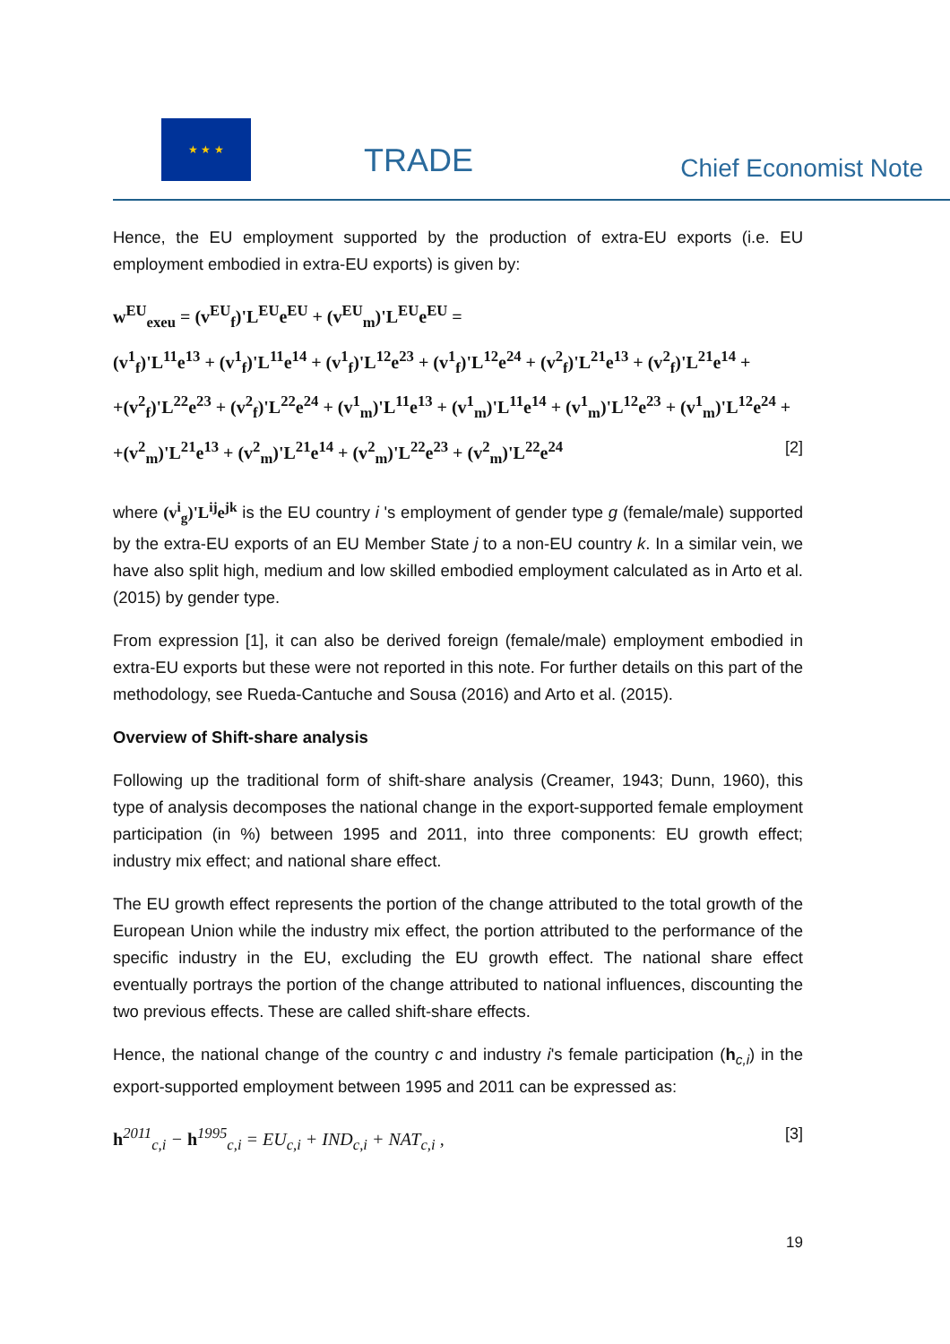★ ★ ★
TRADE Chief Economist Note
Hence, the EU employment supported by the production of extra-EU exports (i.e. EU employment embodied in extra-EU exports) is given by:
w<sup>EU</sup><sub>exeu</sub> = (v<sup>EU</sup><sub>f</sub>)'L<sup>EU</sup>e<sup>EU</sup> + (v<sup>EU</sup><sub>m</sub>)'L<sup>EU</sup>e<sup>EU</sup> =
(v<sup>1</sup><sub>f</sub>)'L<sup>11</sup>e<sup>13</sup> + (v<sup>1</sup><sub>f</sub>)'L<sup>11</sup>e<sup>14</sup> + (v<sup>1</sup><sub>f</sub>)'L<sup>12</sup>e<sup>23</sup> + (v<sup>1</sup><sub>f</sub>)'L<sup>12</sup>e<sup>24</sup> + (v<sup>2</sup><sub>f</sub>)'L<sup>21</sup>e<sup>13</sup> + (v<sup>2</sup><sub>f</sub>)'L<sup>21</sup>e<sup>14</sup> +
+(v<sup>2</sup><sub>f</sub>)'L<sup>22</sup>e<sup>23</sup> + (v<sup>2</sup><sub>f</sub>)'L<sup>22</sup>e<sup>24</sup> + (v<sup>1</sup><sub>m</sub>)'L<sup>11</sup>e<sup>13</sup> + (v<sup>1</sup><sub>m</sub>)'L<sup>11</sup>e<sup>14</sup> + (v<sup>1</sup><sub>m</sub>)'L<sup>12</sup>e<sup>23</sup> + (v<sup>1</sup><sub>m</sub>)'L<sup>12</sup>e<sup>24</sup> +
+(v<sup>2</sup><sub>m</sub>)'L<sup>21</sup>e<sup>13</sup> + (v<sup>2</sup><sub>m</sub>)'L<sup>21</sup>e<sup>14</sup> + (v<sup>2</sup><sub>m</sub>)'L<sup>22</sup>e<sup>23</sup> + (v<sup>2</sup><sub>m</sub>)'L<sup>22</sup>e<sup>24</sup> [2]
where (v<sup>i</sup><sub>g</sub>)'L<sup>ij</sup>e<sup>jk</sup> is the EU country i 's employment of gender type g (female/male) supported by the extra-EU exports of an EU Member State j to a non-EU country k. In a similar vein, we have also split high, medium and low skilled embodied employment calculated as in Arto et al. (2015) by gender type.
From expression [1], it can also be derived foreign (female/male) employment embodied in extra-EU exports but these were not reported in this note. For further details on this part of the methodology, see Rueda-Cantuche and Sousa (2016) and Arto et al. (2015).
Overview of Shift-share analysis
Following up the traditional form of shift-share analysis (Creamer, 1943; Dunn, 1960), this type of analysis decomposes the national change in the export-supported female employment participation (in %) between 1995 and 2011, into three components: EU growth effect; industry mix effect; and national share effect.
The EU growth effect represents the portion of the change attributed to the total growth of the European Union while the industry mix effect, the portion attributed to the performance of the specific industry in the EU, excluding the EU growth effect. The national share effect eventually portrays the portion of the change attributed to national influences, discounting the two previous effects. These are called shift-share effects.
Hence, the national change of the country c and industry i's female participation (h<sub>c,i</sub>) in the export-supported employment between 1995 and 2011 can be expressed as:
h<sup>2011</sup><sub>c,i</sub> − h<sup>1995</sup><sub>c,i</sub> = EU<sub>c,i</sub> + IND<sub>c,i</sub> + NAT<sub>c,i</sub> , [3]
19